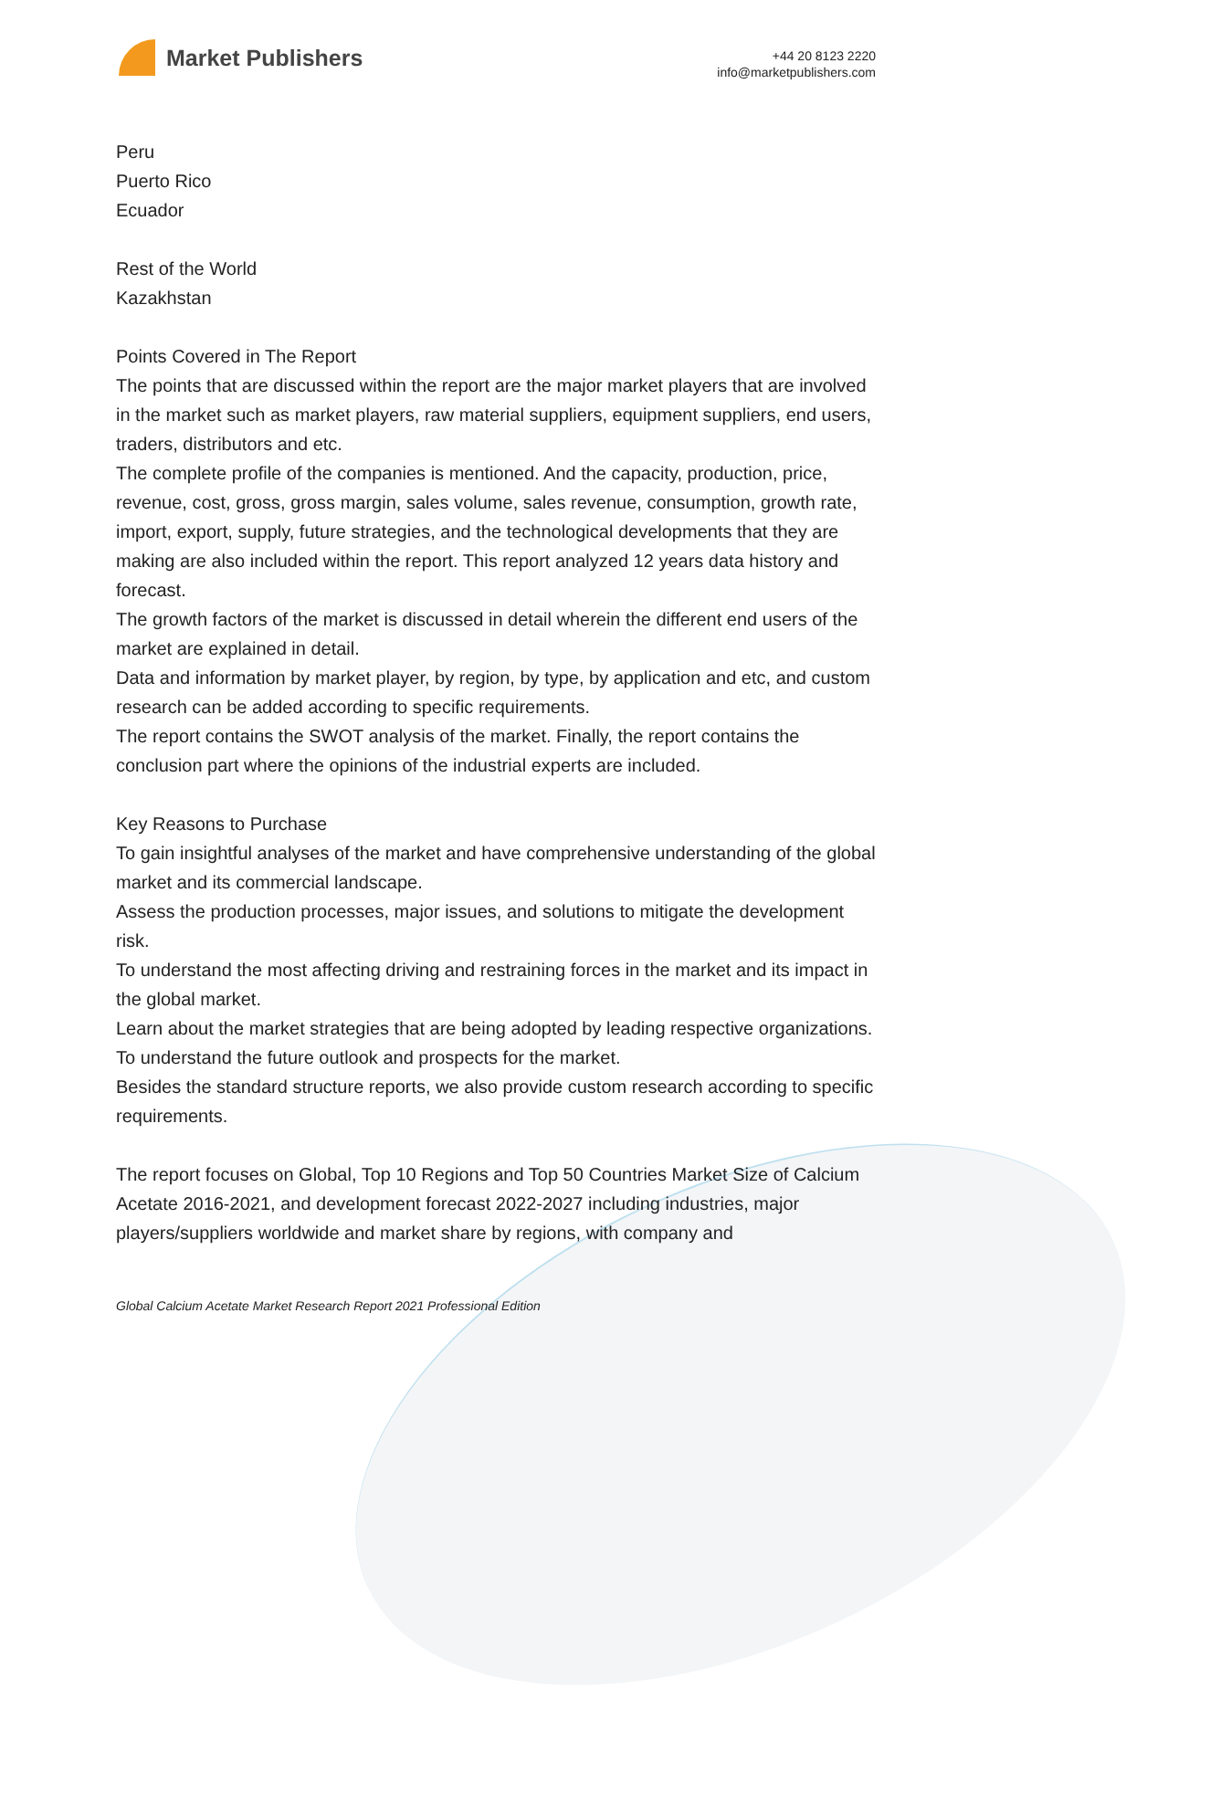Market Publishers
+44 20 8123 2220
info@marketpublishers.com
Peru
Puerto Rico
Ecuador
Rest of the World
Kazakhstan
Points Covered in The Report
The points that are discussed within the report are the major market players that are involved in the market such as market players, raw material suppliers, equipment suppliers, end users, traders, distributors and etc.
The complete profile of the companies is mentioned. And the capacity, production, price, revenue, cost, gross, gross margin, sales volume, sales revenue, consumption, growth rate, import, export, supply, future strategies, and the technological developments that they are making are also included within the report. This report analyzed 12 years data history and forecast.
The growth factors of the market is discussed in detail wherein the different end users of the market are explained in detail.
Data and information by market player, by region, by type, by application and etc, and custom research can be added according to specific requirements.
The report contains the SWOT analysis of the market. Finally, the report contains the conclusion part where the opinions of the industrial experts are included.
Key Reasons to Purchase
To gain insightful analyses of the market and have comprehensive understanding of the global market and its commercial landscape.
Assess the production processes, major issues, and solutions to mitigate the development risk.
To understand the most affecting driving and restraining forces in the market and its impact in the global market.
Learn about the market strategies that are being adopted by leading respective organizations.
To understand the future outlook and prospects for the market.
Besides the standard structure reports, we also provide custom research according to specific requirements.
The report focuses on Global, Top 10 Regions and Top 50 Countries Market Size of Calcium Acetate 2016-2021, and development forecast 2022-2027 including industries, major players/suppliers worldwide and market share by regions, with company and
Global Calcium Acetate Market Research Report 2021 Professional Edition